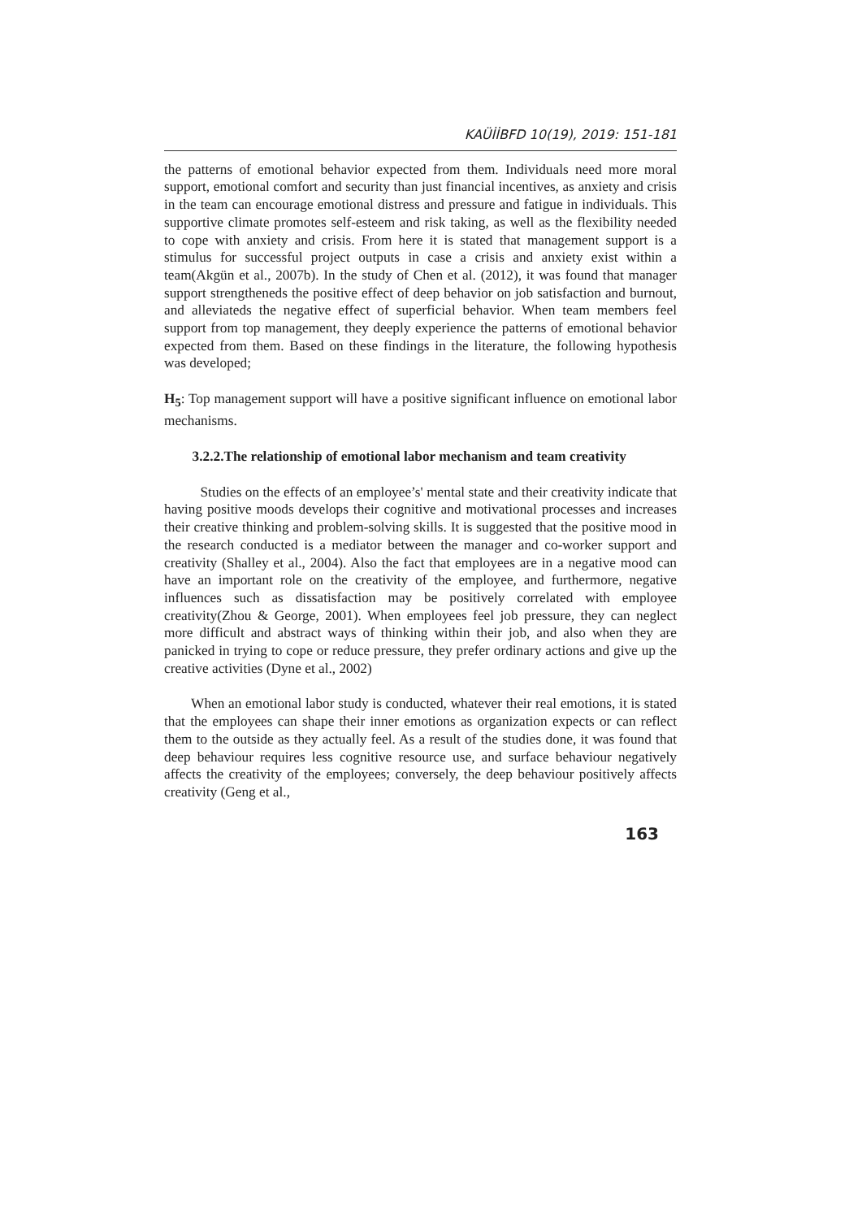KAÜİİBFD 10(19), 2019: 151-181
the patterns of emotional behavior expected from them. Individuals need more moral support, emotional comfort and security than just financial incentives, as anxiety and crisis in the team can encourage emotional distress and pressure and fatigue in individuals. This supportive climate promotes self-esteem and risk taking, as well as the flexibility needed to cope with anxiety and crisis. From here it is stated that management support is a stimulus for successful project outputs in case a crisis and anxiety exist within a team(Akgün et al., 2007b). In the study of Chen et al. (2012), it was found that manager support strengtheneds the positive effect of deep behavior on job satisfaction and burnout, and alleviateds the negative effect of superficial behavior. When team members feel support from top management, they deeply experience the patterns of emotional behavior expected from them. Based on these findings in the literature, the following hypothesis was developed;
H<sub>5</sub>: Top management support will have a positive significant influence on emotional labor mechanisms.
3.2.2.The relationship of emotional labor mechanism and team creativity
Studies on the effects of an employee’s' mental state and their creativity indicate that having positive moods develops their cognitive and motivational processes and increases their creative thinking and problem-solving skills. It is suggested that the positive mood in the research conducted is a mediator between the manager and co-worker support and creativity (Shalley et al., 2004). Also the fact that employees are in a negative mood can have an important role on the creativity of the employee, and furthermore, negative influences such as dissatisfaction may be positively correlated with employee creativity(Zhou & George, 2001). When employees feel job pressure, they can neglect more difficult and abstract ways of thinking within their job, and also when they are panicked in trying to cope or reduce pressure, they prefer ordinary actions and give up the creative activities (Dyne et al., 2002)
When an emotional labor study is conducted, whatever their real emotions, it is stated that the employees can shape their inner emotions as organization expects or can reflect them to the outside as they actually feel. As a result of the studies done, it was found that deep behaviour requires less cognitive resource use, and surface behaviour negatively affects the creativity of the employees; conversely, the deep behaviour positively affects creativity (Geng et al.,
163